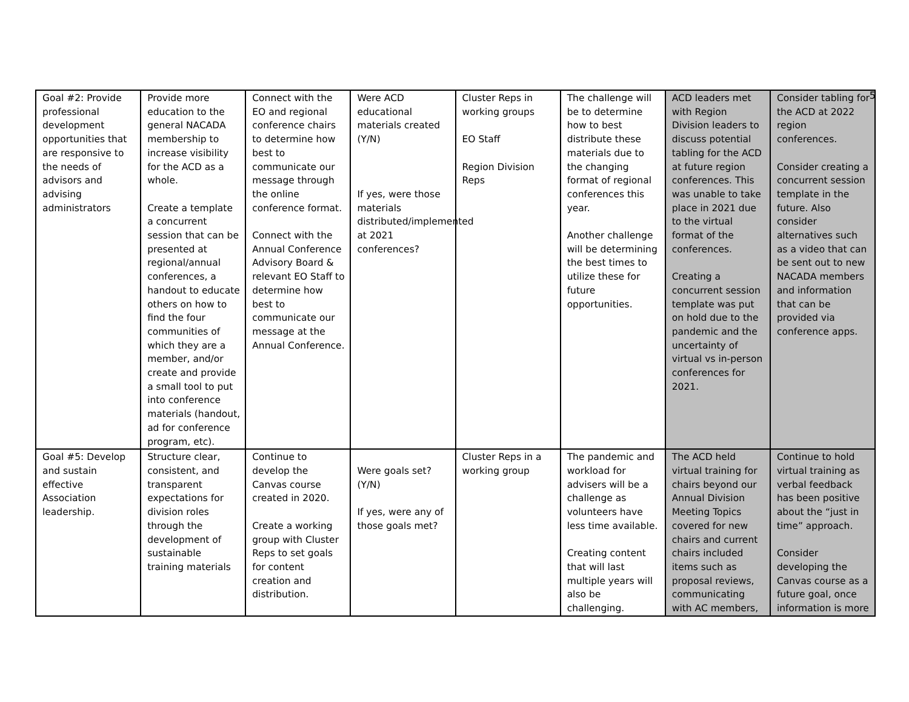5
| Goal #2: Provide professional development opportunities that are responsive to the needs of advisors and advising administrators | Provide more education to the general NACADA membership to increase visibility for the ACD as a whole. Create a template a concurrent session that can be presented at regional/annual conferences, a handout to educate others on how to find the four communities of which they are a member, and/or create and provide a small tool to put into conference materials (handout, ad for conference program, etc). | Connect with the EO and regional conference chairs to determine how best to communicate our message through the online conference format. Connect with the Annual Conference Advisory Board & relevant EO Staff to determine how best to communicate our message at the Annual Conference. | Were ACD educational materials created (Y/N) If yes, were those materials distributed/implemented at 2021 conferences? | Cluster Reps in working groups EO Staff Region Division Reps | The challenge will be to determine how to best distribute these materials due to the changing format of regional conferences this year. Another challenge will be determining the best times to utilize these for future opportunities. | ACD leaders met with Region Division leaders to discuss potential tabling for the ACD at future region conferences. This was unable to take place in 2021 due to the virtual format of the conferences. Creating a concurrent session template was put on hold due to the pandemic and the uncertainty of virtual vs in-person conferences for 2021. | Consider tabling for the ACD at 2022 region conferences. Consider creating a concurrent session template in the future. Also consider alternatives such as a video that can be sent out to new NACADA members and information that can be provided via conference apps. |
| Goal #5: Develop and sustain effective Association leadership. | Structure clear, consistent, and transparent expectations for division roles through the development of sustainable training materials | Continue to develop the Canvas course created in 2020. Create a working group with Cluster Reps to set goals for content creation and distribution. | Were goals set? (Y/N) If yes, were any of those goals met? | Cluster Reps in a working group | The pandemic and workload for advisers will be a challenge as volunteers have less time available. Creating content that will last multiple years will also be challenging. | The ACD held virtual training for chairs beyond our Annual Division Meeting Topics covered for new chairs and current chairs included items such as proposal reviews, communicating with AC members, | Continue to hold virtual training as verbal feedback has been positive about the “just in time” approach. Consider developing the Canvas course as a future goal, once information is more |